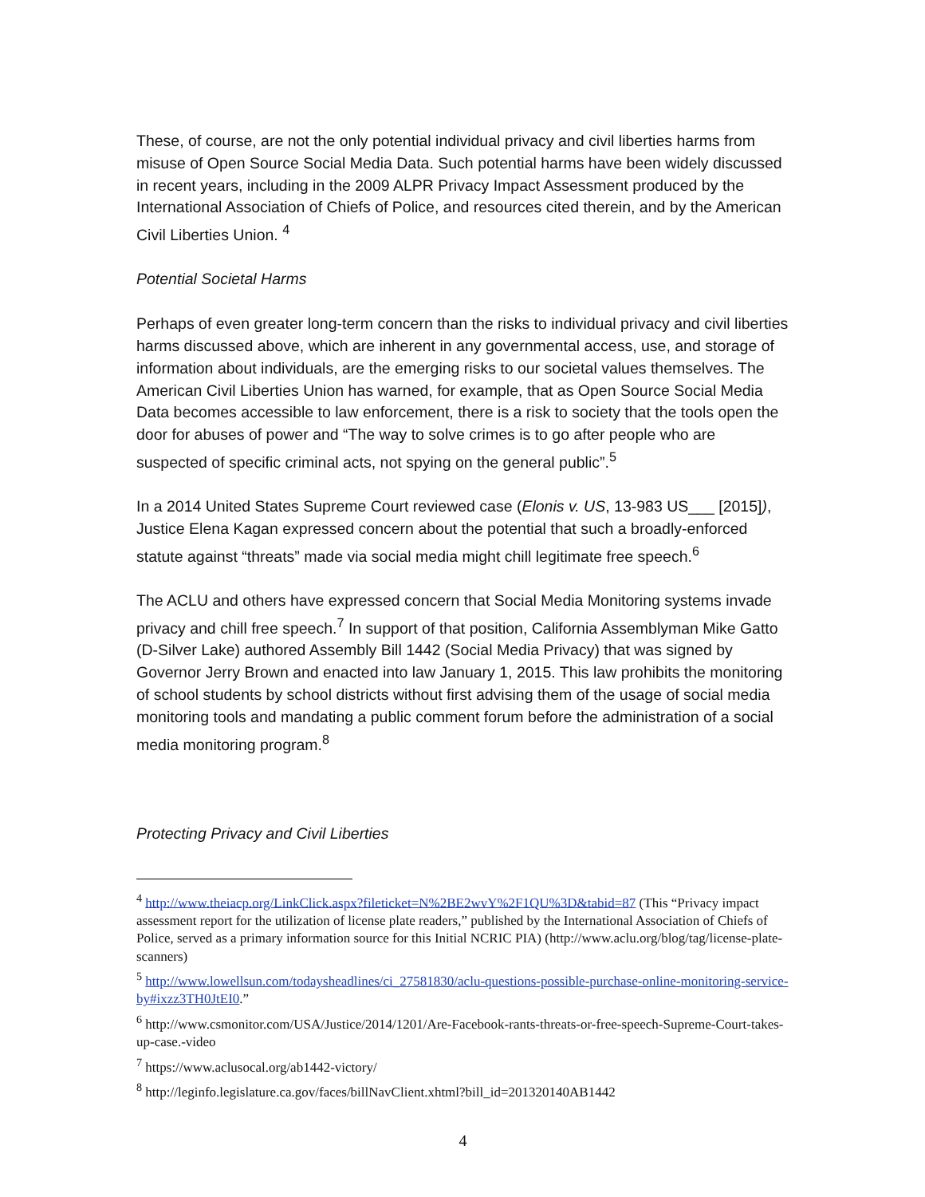These, of course, are not the only potential individual privacy and civil liberties harms from misuse of Open Source Social Media Data. Such potential harms have been widely discussed in recent years, including in the 2009 ALPR Privacy Impact Assessment produced by the International Association of Chiefs of Police, and resources cited therein, and by the American Civil Liberties Union. <sup>4</sup>
Potential Societal Harms
Perhaps of even greater long-term concern than the risks to individual privacy and civil liberties harms discussed above, which are inherent in any governmental access, use, and storage of information about individuals, are the emerging risks to our societal values themselves. The American Civil Liberties Union has warned, for example, that as Open Source Social Media Data becomes accessible to law enforcement, there is a risk to society that the tools open the door for abuses of power and “The way to solve crimes is to go after people who are suspected of specific criminal acts, not spying on the general public”.<sup>5</sup>
In a 2014 United States Supreme Court reviewed case (Elonis v. US, 13-983 US___ [2015]), Justice Elena Kagan expressed concern about the potential that such a broadly-enforced statute against “threats” made via social media might chill legitimate free speech.<sup>6</sup>
The ACLU and others have expressed concern that Social Media Monitoring systems invade privacy and chill free speech.<sup>7</sup> In support of that position, California Assemblyman Mike Gatto (D-Silver Lake) authored Assembly Bill 1442 (Social Media Privacy) that was signed by Governor Jerry Brown and enacted into law January 1, 2015. This law prohibits the monitoring of school students by school districts without first advising them of the usage of social media monitoring tools and mandating a public comment forum before the administration of a social media monitoring program.<sup>8</sup>
Protecting Privacy and Civil Liberties
<sup>4</sup> http://www.theiacp.org/LinkClick.aspx?fileticket=N%2BE2wvY%2F1QU%3D&tabid=87 (This “Privacy impact assessment report for the utilization of license plate readers,” published by the International Association of Chiefs of Police, served as a primary information source for this Initial NCRIC PIA) (http://www.aclu.org/blog/tag/license-plate-scanners)
<sup>5</sup> http://www.lowellsun.com/todaysheadlines/ci_27581830/aclu-questions-possible-purchase-online-monitoring-service-by#ixzz3TH0JtEI0.”
<sup>6</sup> http://www.csmonitor.com/USA/Justice/2014/1201/Are-Facebook-rants-threats-or-free-speech-Supreme-Court-takes-up-case.-video
<sup>7</sup> https://www.aclusocal.org/ab1442-victory/
<sup>8</sup> http://leginfo.legislature.ca.gov/faces/billNavClient.xhtml?bill_id=201320140AB1442
4